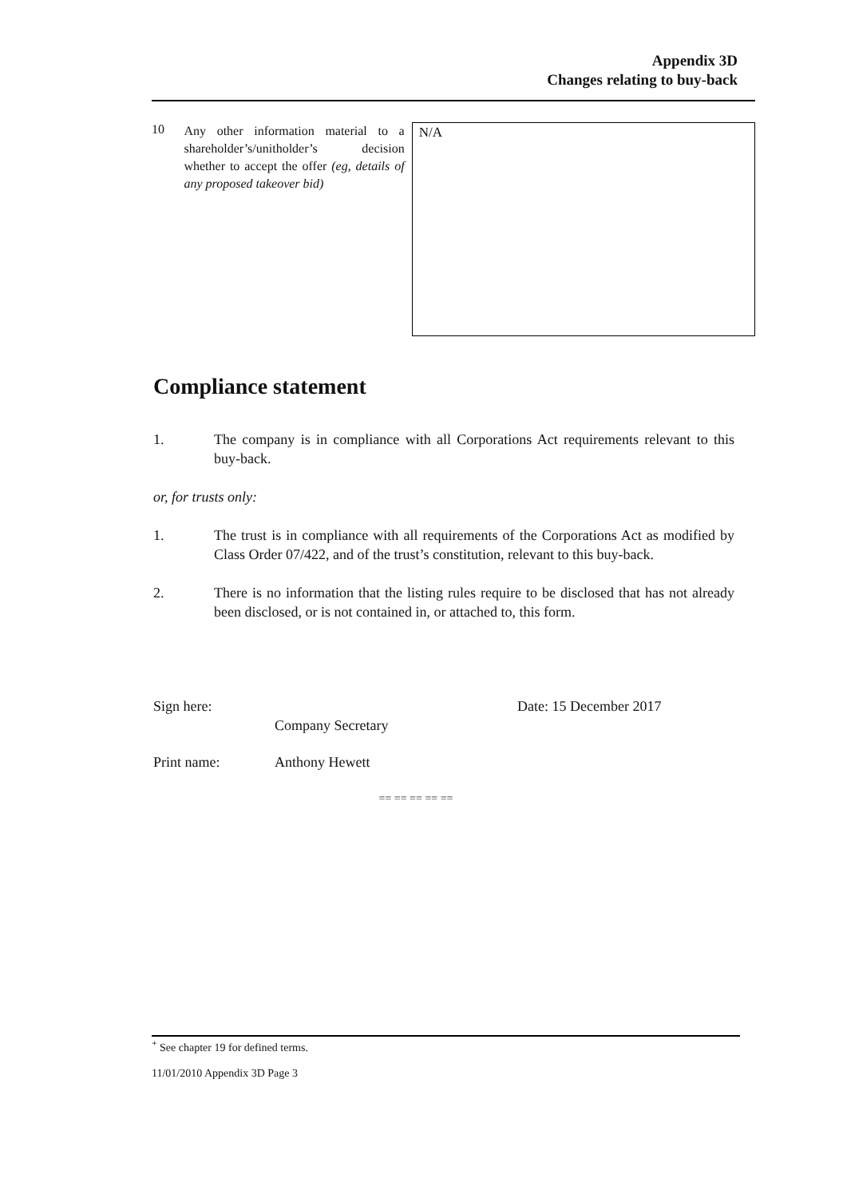Appendix 3D
Changes relating to buy-back
10
Any other information material to a shareholder’s/unitholder’s decision whether to accept the offer (eg, details of any proposed takeover bid)
N/A
Compliance statement
1. The company is in compliance with all Corporations Act requirements relevant to this buy-back.
or, for trusts only:
1. The trust is in compliance with all requirements of the Corporations Act as modified by Class Order 07/422, and of the trust’s constitution, relevant to this buy-back.
2. There is no information that the listing rules require to be disclosed that has not already been disclosed, or is not contained in, or attached to, this form.
Sign here:
Company Secretary
Date: 15 December 2017
Print name: Anthony Hewett
== == == == ==
<sup>+</sup> See chapter 19 for defined terms.
11/01/2010 Appendix 3D Page 3